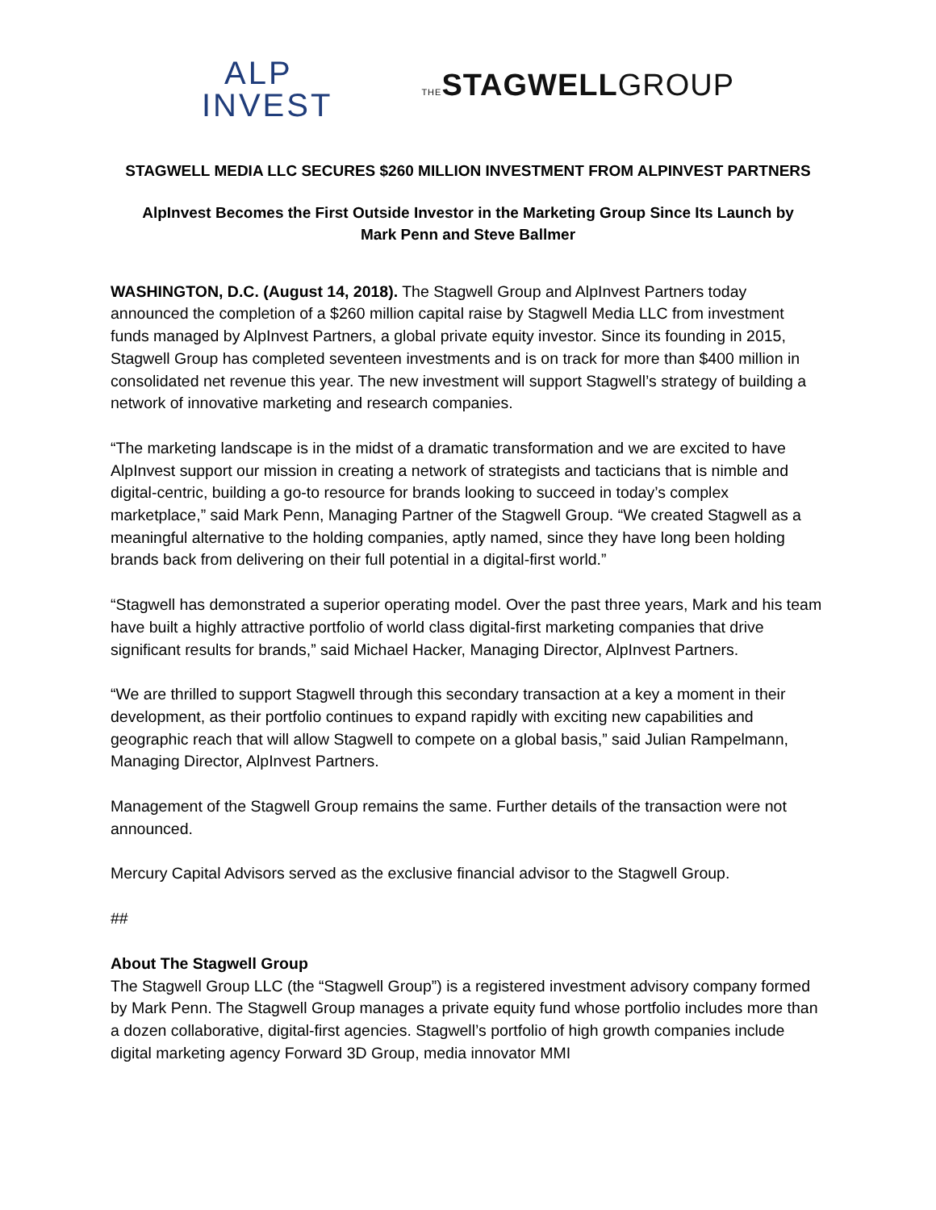ALP
INVEST
THE STAGWELLGROUP
STAGWELL MEDIA LLC SECURES $260 MILLION INVESTMENT FROM ALPINVEST PARTNERS
AlpInvest Becomes the First Outside Investor in the Marketing Group Since Its Launch by
Mark Penn and Steve Ballmer
WASHINGTON, D.C. (August 14, 2018). The Stagwell Group and AlpInvest Partners today announced the completion of a $260 million capital raise by Stagwell Media LLC from investment funds managed by AlpInvest Partners, a global private equity investor. Since its founding in 2015, Stagwell Group has completed seventeen investments and is on track for more than $400 million in consolidated net revenue this year. The new investment will support Stagwell’s strategy of building a network of innovative marketing and research companies.
“The marketing landscape is in the midst of a dramatic transformation and we are excited to have AlpInvest support our mission in creating a network of strategists and tacticians that is nimble and digital-centric, building a go-to resource for brands looking to succeed in today’s complex marketplace,” said Mark Penn, Managing Partner of the Stagwell Group. “We created Stagwell as a meaningful alternative to the holding companies, aptly named, since they have long been holding brands back from delivering on their full potential in a digital-first world.”
“Stagwell has demonstrated a superior operating model. Over the past three years, Mark and his team have built a highly attractive portfolio of world class digital-first marketing companies that drive significant results for brands,” said Michael Hacker, Managing Director, AlpInvest Partners.
“We are thrilled to support Stagwell through this secondary transaction at a key a moment in their development, as their portfolio continues to expand rapidly with exciting new capabilities and geographic reach that will allow Stagwell to compete on a global basis,” said Julian Rampelmann, Managing Director, AlpInvest Partners.
Management of the Stagwell Group remains the same. Further details of the transaction were not announced.
Mercury Capital Advisors served as the exclusive financial advisor to the Stagwell Group.
##
About The Stagwell Group
The Stagwell Group LLC (the “Stagwell Group”) is a registered investment advisory company formed by Mark Penn. The Stagwell Group manages a private equity fund whose portfolio includes more than a dozen collaborative, digital-first agencies. Stagwell’s portfolio of high growth companies include digital marketing agency Forward 3D Group, media innovator MMI